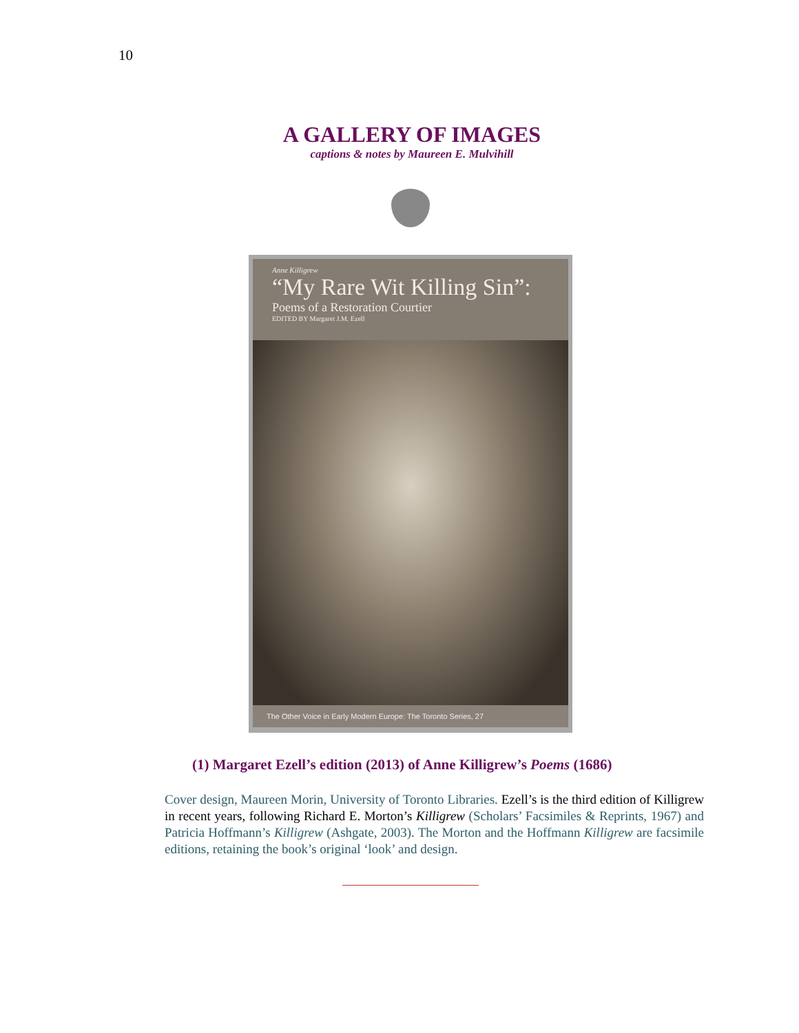10
A GALLERY OF IMAGES
captions & notes by Maureen E. Mulvihill
Anne Killigrew
“My Rare Wit Killing Sin”:
Poems of a Restoration Courtier
EDITED BY Margaret J.M. Ezell
The Other Voice in Early Modern Europe: The Toronto Series, 27
(1) Margaret Ezell’s edition (2013) of Anne Killigrew’s Poems (1686)
Cover design, Maureen Morin, University of Toronto Libraries. Ezell’s is the third edition of Killigrew in recent years, following Richard E. Morton’s Killigrew (Scholars’ Facsimiles & Reprints, 1967) and Patricia Hoffmann’s Killigrew (Ashgate, 2003). The Morton and the Hoffmann Killigrew are facsimile editions, retaining the book’s original ‘look’ and design.